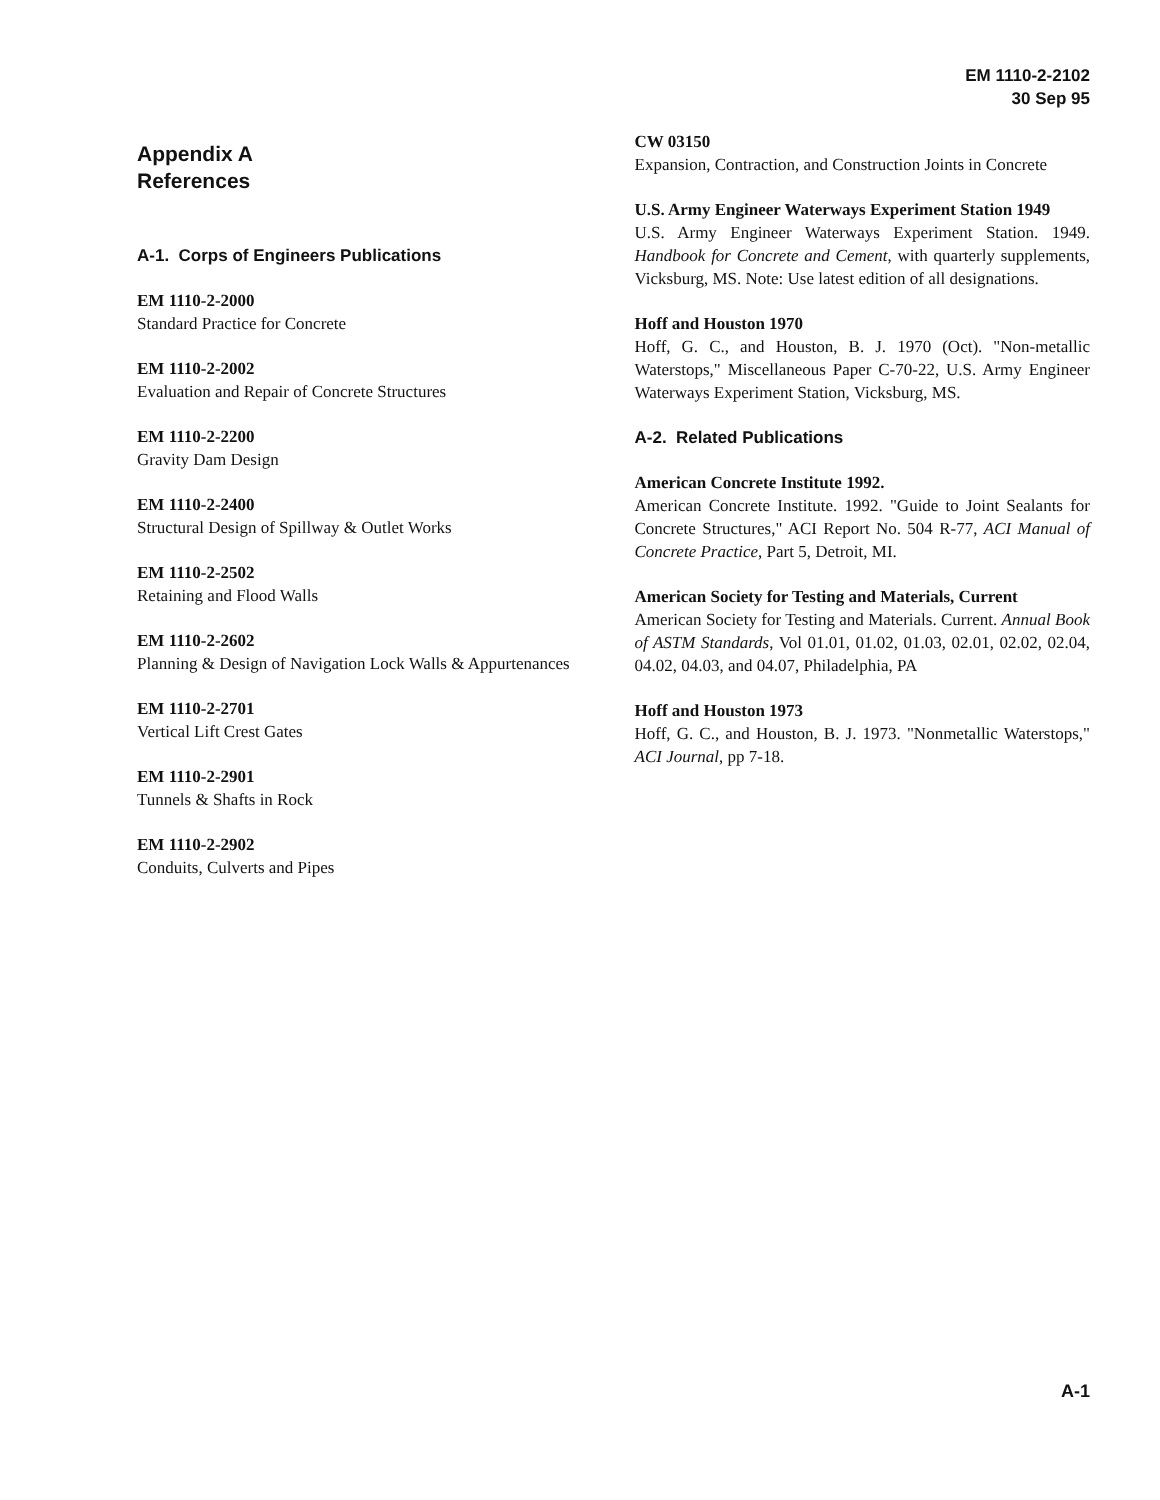EM 1110-2-2102
30 Sep 95
Appendix A
References
A-1. Corps of Engineers Publications
EM 1110-2-2000
Standard Practice for Concrete
EM 1110-2-2002
Evaluation and Repair of Concrete Structures
EM 1110-2-2200
Gravity Dam Design
EM 1110-2-2400
Structural Design of Spillway & Outlet Works
EM 1110-2-2502
Retaining and Flood Walls
EM 1110-2-2602
Planning & Design of Navigation Lock Walls & Appurtenances
EM 1110-2-2701
Vertical Lift Crest Gates
EM 1110-2-2901
Tunnels & Shafts in Rock
EM 1110-2-2902
Conduits, Culverts and Pipes
CW 03150
Expansion, Contraction, and Construction Joints in Concrete
U.S. Army Engineer Waterways Experiment Station 1949
U.S. Army Engineer Waterways Experiment Station. 1949. Handbook for Concrete and Cement, with quarterly supplements, Vicksburg, MS. Note: Use latest edition of all designations.
Hoff and Houston 1970
Hoff, G. C., and Houston, B. J. 1970 (Oct). "Non-metallic Waterstops," Miscellaneous Paper C-70-22, U.S. Army Engineer Waterways Experiment Station, Vicksburg, MS.
A-2. Related Publications
American Concrete Institute 1992.
American Concrete Institute. 1992. "Guide to Joint Sealants for Concrete Structures," ACI Report No. 504 R-77, ACI Manual of Concrete Practice, Part 5, Detroit, MI.
American Society for Testing and Materials, Current
American Society for Testing and Materials. Current. Annual Book of ASTM Standards, Vol 01.01, 01.02, 01.03, 02.01, 02.02, 02.04, 04.02, 04.03, and 04.07, Philadelphia, PA
Hoff and Houston 1973
Hoff, G. C., and Houston, B. J. 1973. "Nonmetallic Waterstops," ACI Journal, pp 7-18.
A-1